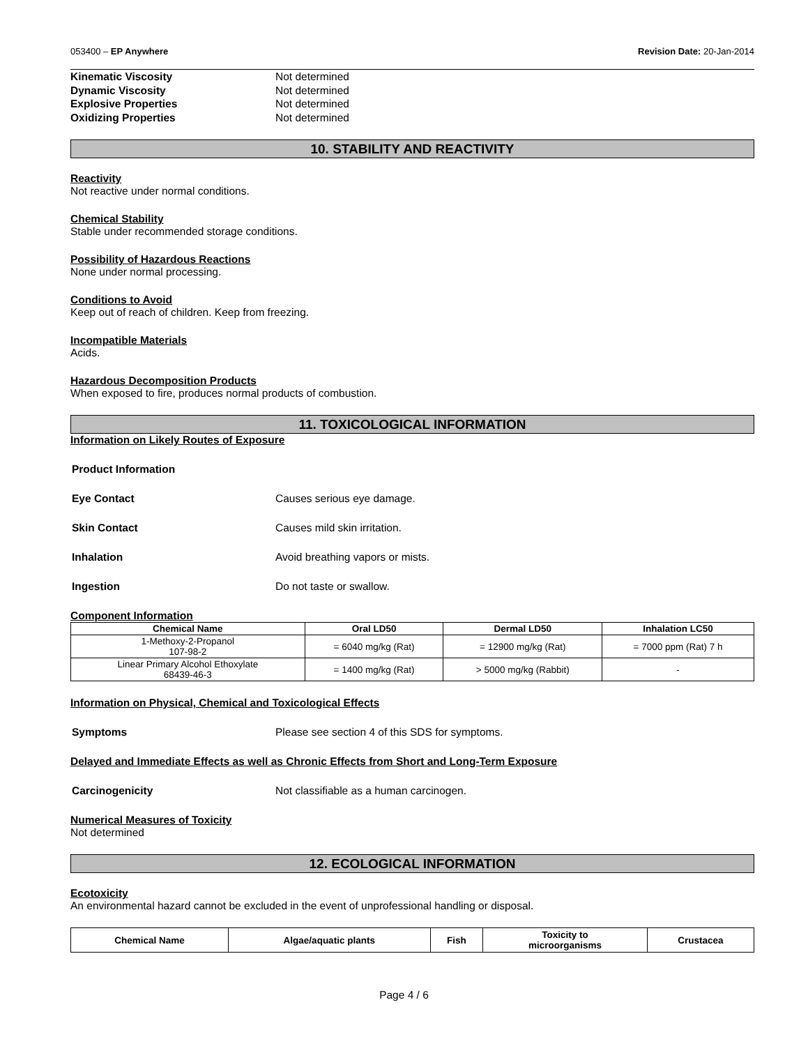053400 – EP Anywhere Revision Date: 20-Jan-2014
Kinematic Viscosity Not determined
Dynamic Viscosity Not determined
Explosive Properties Not determined
Oxidizing Properties Not determined
10. STABILITY AND REACTIVITY
Reactivity
Not reactive under normal conditions.
Chemical Stability
Stable under recommended storage conditions.
Possibility of Hazardous Reactions
None under normal processing.
Conditions to Avoid
Keep out of reach of children. Keep from freezing.
Incompatible Materials
Acids.
Hazardous Decomposition Products
When exposed to fire, produces normal products of combustion.
11. TOXICOLOGICAL INFORMATION
Information on Likely Routes of Exposure
Product Information
Eye Contact Causes serious eye damage.
Skin Contact Causes mild skin irritation.
Inhalation Avoid breathing vapors or mists.
Ingestion Do not taste or swallow.
Component Information
| Chemical Name | Oral LD50 | Dermal LD50 | Inhalation LC50 |
| --- | --- | --- | --- |
| 1-Methoxy-2-Propanol 107-98-2 | = 6040 mg/kg (Rat) | = 12900 mg/kg (Rat) | = 7000 ppm (Rat) 7 h |
| Linear Primary Alcohol Ethoxylate 68439-46-3 | = 1400 mg/kg (Rat) | > 5000 mg/kg (Rabbit) | - |
Information on Physical, Chemical and Toxicological Effects
Symptoms Please see section 4 of this SDS for symptoms.
Delayed and Immediate Effects as well as Chronic Effects from Short and Long-Term Exposure
Carcinogenicity Not classifiable as a human carcinogen.
Numerical Measures of Toxicity
Not determined
12. ECOLOGICAL INFORMATION
Ecotoxicity
An environmental hazard cannot be excluded in the event of unprofessional handling or disposal.
| Chemical Name | Algae/aquatic plants | Fish | Toxicity to microorganisms | Crustacea |
| --- | --- | --- | --- | --- |
Page 4 / 6